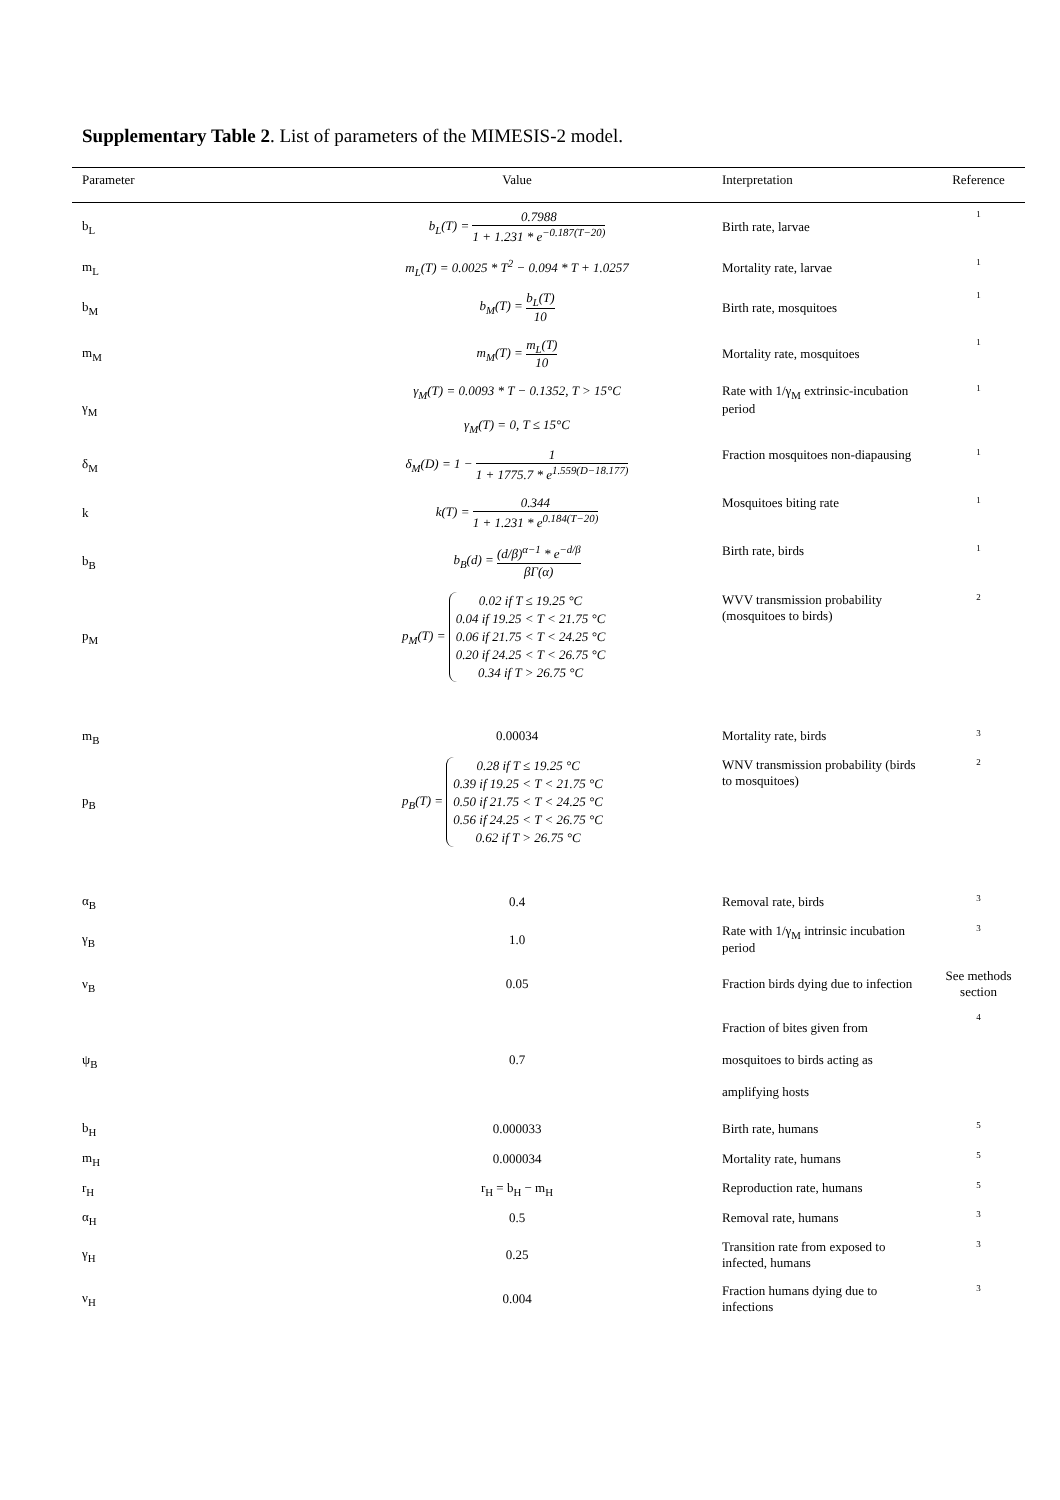Supplementary Table 2. List of parameters of the MIMESIS-2 model.
| Parameter | Value | Interpretation | Reference |
| --- | --- | --- | --- |
| b<sub>L</sub> | b<sub>L</sub>(T) = 0.7988 1 + 1.231 * e<sup>−0.187(T−20)</sup> | Birth rate, larvae | 1 |
| m<sub>L</sub> | m<sub>L</sub>(T) = 0.0025 * T<sup>2</sup> − 0.094 * T + 1.0257 | Mortality rate, larvae | 1 |
| b<sub>M</sub> | b<sub>M</sub>(T) = b<sub>L</sub>(T) 10 | Birth rate, mosquitoes | 1 |
| m<sub>M</sub> | m<sub>M</sub>(T) = m<sub>L</sub>(T) 10 | Mortality rate, mosquitoes | 1 |
| γ<sub>M</sub> | γ<sub>M</sub>(T) = 0.0093 * T − 0.1352, T > 15°C γ<sub>M</sub>(T) = 0, T ≤ 15°C | Rate with 1/γ<sub>M</sub> extrinsic-incubation period | 1 |
| δ<sub>M</sub> | δ<sub>M</sub>(D) = 1 − 1 1 + 1775.7 * e<sup>1.559(D−18.177)</sup> | Fraction mosquitoes non-diapausing | 1 |
| k | k(T) = 0.344 1 + 1.231 * e<sup>0.184(T−20)</sup> | Mosquitoes biting rate | 1 |
| b<sub>B</sub> | b<sub>B</sub>(d) = (d/β)<sup>α−1</sup> * e<sup>−d/β</sup> βΓ(α) | Birth rate, birds | 1 |
| p<sub>M</sub> | p<sub>M</sub>(T) = 0.02 if T ≤ 19.25 °C 0.04 if 19.25 < T < 21.75 °C 0.06 if 21.75 < T < 24.25 °C 0.20 if 24.25 < T < 26.75 °C 0.34 if T > 26.75 °C | WVV transmission probability (mosquitoes to birds) | 2 |
| m<sub>B</sub> | 0.00034 | Mortality rate, birds | 3 |
| p<sub>B</sub> | p<sub>B</sub>(T) = 0.28 if T ≤ 19.25 °C 0.39 if 19.25 < T < 21.75 °C 0.50 if 21.75 < T < 24.25 °C 0.56 if 24.25 < T < 26.75 °C 0.62 if T > 26.75 °C | WNV transmission probability (birds to mosquitoes) | 2 |
| α<sub>B</sub> | 0.4 | Removal rate, birds | 3 |
| γ<sub>B</sub> | 1.0 | Rate with 1/γ<sub>M</sub> intrinsic incubation period | 3 |
| ν<sub>B</sub> | 0.05 | Fraction birds dying due to infection | See methods section |
| ψ<sub>B</sub> | 0.7 | Fraction of bites given from mosquitoes to birds acting as amplifying hosts | 4 |
| b<sub>H</sub> | 0.000033 | Birth rate, humans | 5 |
| m<sub>H</sub> | 0.000034 | Mortality rate, humans | 5 |
| r<sub>H</sub> | r<sub>H</sub> = b<sub>H</sub> − m<sub>H</sub> | Reproduction rate, humans | 5 |
| α<sub>H</sub> | 0.5 | Removal rate, humans | 3 |
| γ<sub>H</sub> | 0.25 | Transition rate from exposed to infected, humans | 3 |
| ν<sub>H</sub> | 0.004 | Fraction humans dying due to infections | 3 |